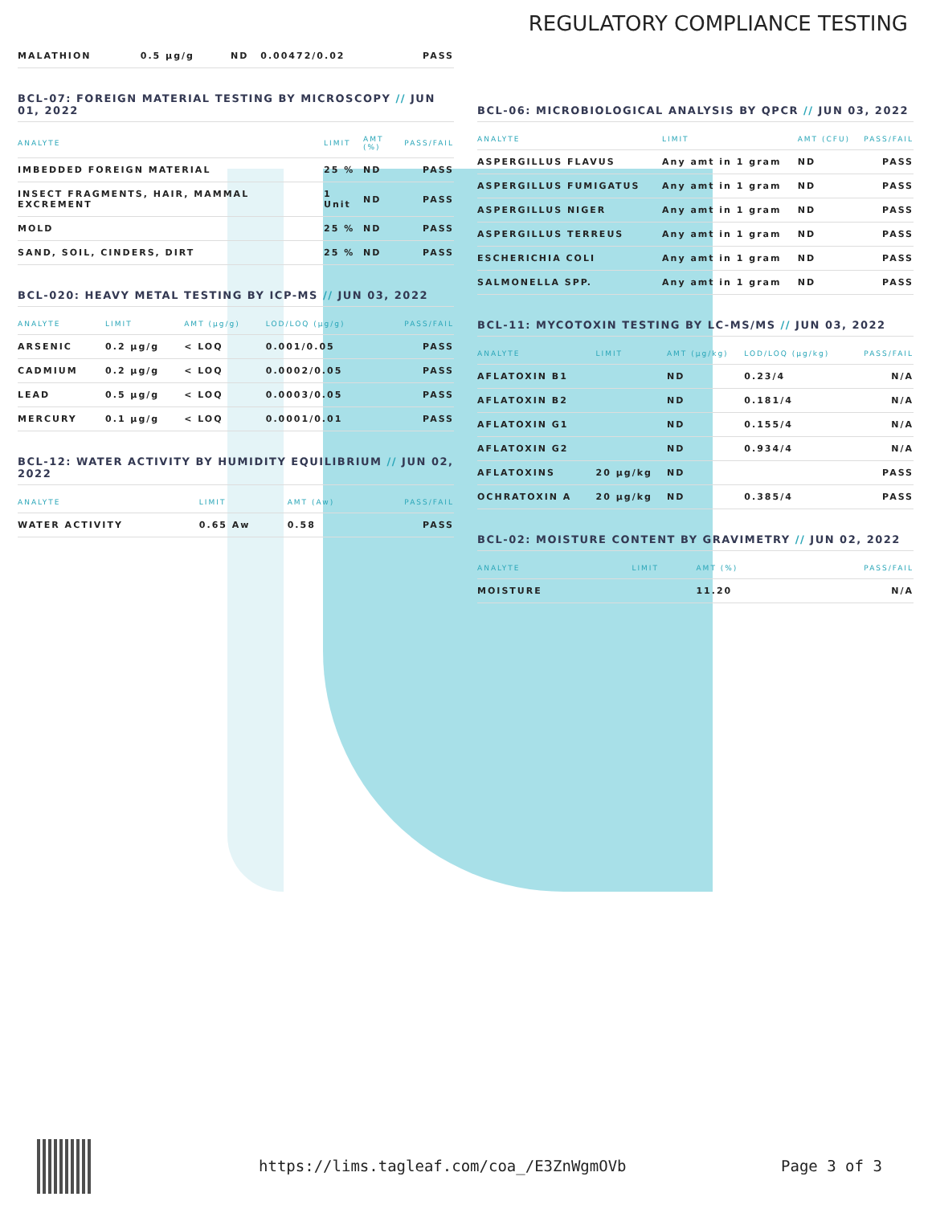REGULATORY COMPLIANCE TESTING
| MALATHION | 0.5 µg/g | ND | 0.00472/0.02 | PASS |
BCL-07: FOREIGN MATERIAL TESTING BY MICROSCOPY // JUN 01, 2022
| ANALYTE | LIMIT | AMT (%) | PASS/FAIL |
| --- | --- | --- | --- |
| IMBEDDED FOREIGN MATERIAL | 25 % | ND | PASS |
| INSECT FRAGMENTS, HAIR, MAMMAL EXCREMENT | 1 Unit | ND | PASS |
| MOLD | 25 % | ND | PASS |
| SAND, SOIL, CINDERS, DIRT | 25 % | ND | PASS |
BCL-020: HEAVY METAL TESTING BY ICP-MS // JUN 03, 2022
| ANALYTE | LIMIT | AMT (µg/g) | LOD/LOQ (µg/g) | PASS/FAIL |
| --- | --- | --- | --- | --- |
| ARSENIC | 0.2 µg/g | < LOQ | 0.001/0.05 | PASS |
| CADMIUM | 0.2 µg/g | < LOQ | 0.0002/0.05 | PASS |
| LEAD | 0.5 µg/g | < LOQ | 0.0003/0.05 | PASS |
| MERCURY | 0.1 µg/g | < LOQ | 0.0001/0.01 | PASS |
BCL-12: WATER ACTIVITY BY HUMIDITY EQUILIBRIUM // JUN 02, 2022
| ANALYTE | LIMIT | AMT (Aw) | PASS/FAIL |
| --- | --- | --- | --- |
| WATER ACTIVITY | 0.65 Aw | 0.58 | PASS |
BCL-06: MICROBIOLOGICAL ANALYSIS BY QPCR // JUN 03, 2022
| ANALYTE | LIMIT | AMT (CFU) | PASS/FAIL |
| --- | --- | --- | --- |
| ASPERGILLUS FLAVUS | Any amt in 1 gram | ND | PASS |
| ASPERGILLUS FUMIGATUS | Any amt in 1 gram | ND | PASS |
| ASPERGILLUS NIGER | Any amt in 1 gram | ND | PASS |
| ASPERGILLUS TERREUS | Any amt in 1 gram | ND | PASS |
| ESCHERICHIA COLI | Any amt in 1 gram | ND | PASS |
| SALMONELLA SPP. | Any amt in 1 gram | ND | PASS |
BCL-11: MYCOTOXIN TESTING BY LC-MS/MS // JUN 03, 2022
| ANALYTE | LIMIT | AMT (µg/kg) | LOD/LOQ (µg/kg) | PASS/FAIL |
| --- | --- | --- | --- | --- |
| AFLATOXIN B1 | | ND | 0.23/4 | N/A |
| AFLATOXIN B2 | | ND | 0.181/4 | N/A |
| AFLATOXIN G1 | | ND | 0.155/4 | N/A |
| AFLATOXIN G2 | | ND | 0.934/4 | N/A |
| AFLATOXINS | 20 µg/kg | ND | | PASS |
| OCHRATOXIN A | 20 µg/kg | ND | 0.385/4 | PASS |
BCL-02: MOISTURE CONTENT BY GRAVIMETRY // JUN 02, 2022
| ANALYTE | LIMIT | AMT (%) | PASS/FAIL |
| --- | --- | --- | --- |
| MOISTURE | | 11.20 | N/A |
https://lims.tagleaf.com/coa_/E3ZnWgmOVb
Page 3 of 3